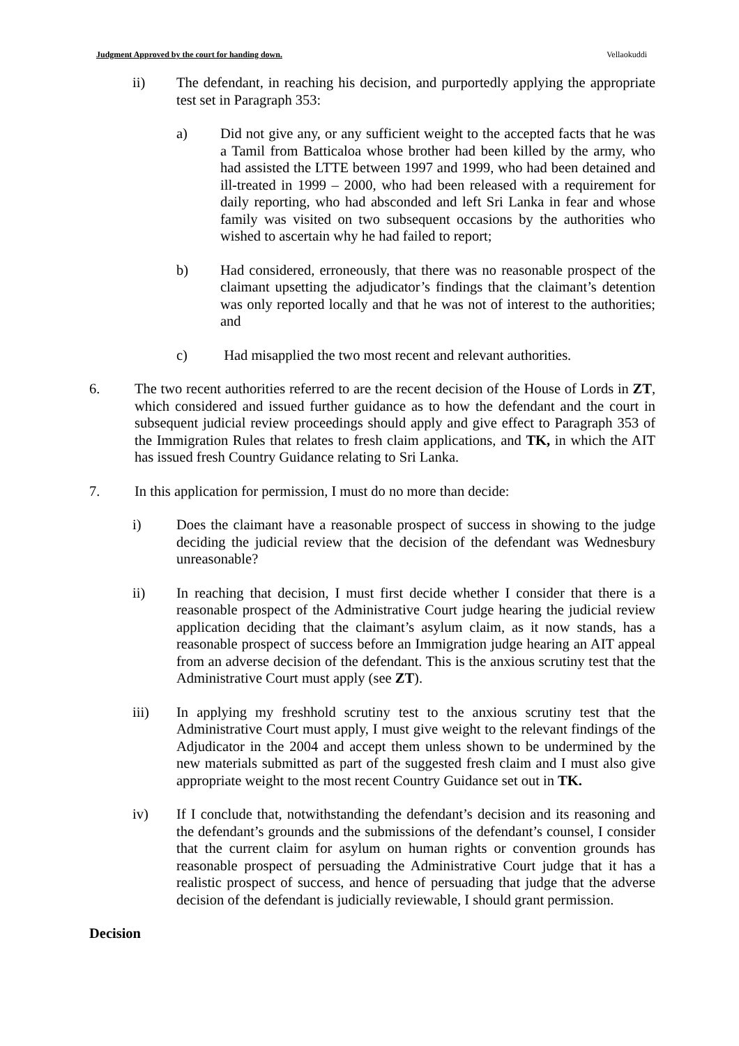Judgment Approved by the court for handing down. Vellaokuddi
ii) The defendant, in reaching his decision, and purportedly applying the appropriate test set in Paragraph 353:
a) Did not give any, or any sufficient weight to the accepted facts that he was a Tamil from Batticaloa whose brother had been killed by the army, who had assisted the LTTE between 1997 and 1999, who had been detained and ill-treated in 1999 – 2000, who had been released with a requirement for daily reporting, who had absconded and left Sri Lanka in fear and whose family was visited on two subsequent occasions by the authorities who wished to ascertain why he had failed to report;
b) Had considered, erroneously, that there was no reasonable prospect of the claimant upsetting the adjudicator’s findings that the claimant’s detention was only reported locally and that he was not of interest to the authorities; and
c) Had misapplied the two most recent and relevant authorities.
6. The two recent authorities referred to are the recent decision of the House of Lords in ZT, which considered and issued further guidance as to how the defendant and the court in subsequent judicial review proceedings should apply and give effect to Paragraph 353 of the Immigration Rules that relates to fresh claim applications, and TK, in which the AIT has issued fresh Country Guidance relating to Sri Lanka.
7. In this application for permission, I must do no more than decide:
i) Does the claimant have a reasonable prospect of success in showing to the judge deciding the judicial review that the decision of the defendant was Wednesbury unreasonable?
ii) In reaching that decision, I must first decide whether I consider that there is a reasonable prospect of the Administrative Court judge hearing the judicial review application deciding that the claimant’s asylum claim, as it now stands, has a reasonable prospect of success before an Immigration judge hearing an AIT appeal from an adverse decision of the defendant. This is the anxious scrutiny test that the Administrative Court must apply (see ZT).
iii) In applying my freshhold scrutiny test to the anxious scrutiny test that the Administrative Court must apply, I must give weight to the relevant findings of the Adjudicator in the 2004 and accept them unless shown to be undermined by the new materials submitted as part of the suggested fresh claim and I must also give appropriate weight to the most recent Country Guidance set out in TK.
iv) If I conclude that, notwithstanding the defendant’s decision and its reasoning and the defendant’s grounds and the submissions of the defendant’s counsel, I consider that the current claim for asylum on human rights or convention grounds has reasonable prospect of persuading the Administrative Court judge that it has a realistic prospect of success, and hence of persuading that judge that the adverse decision of the defendant is judicially reviewable, I should grant permission.
Decision